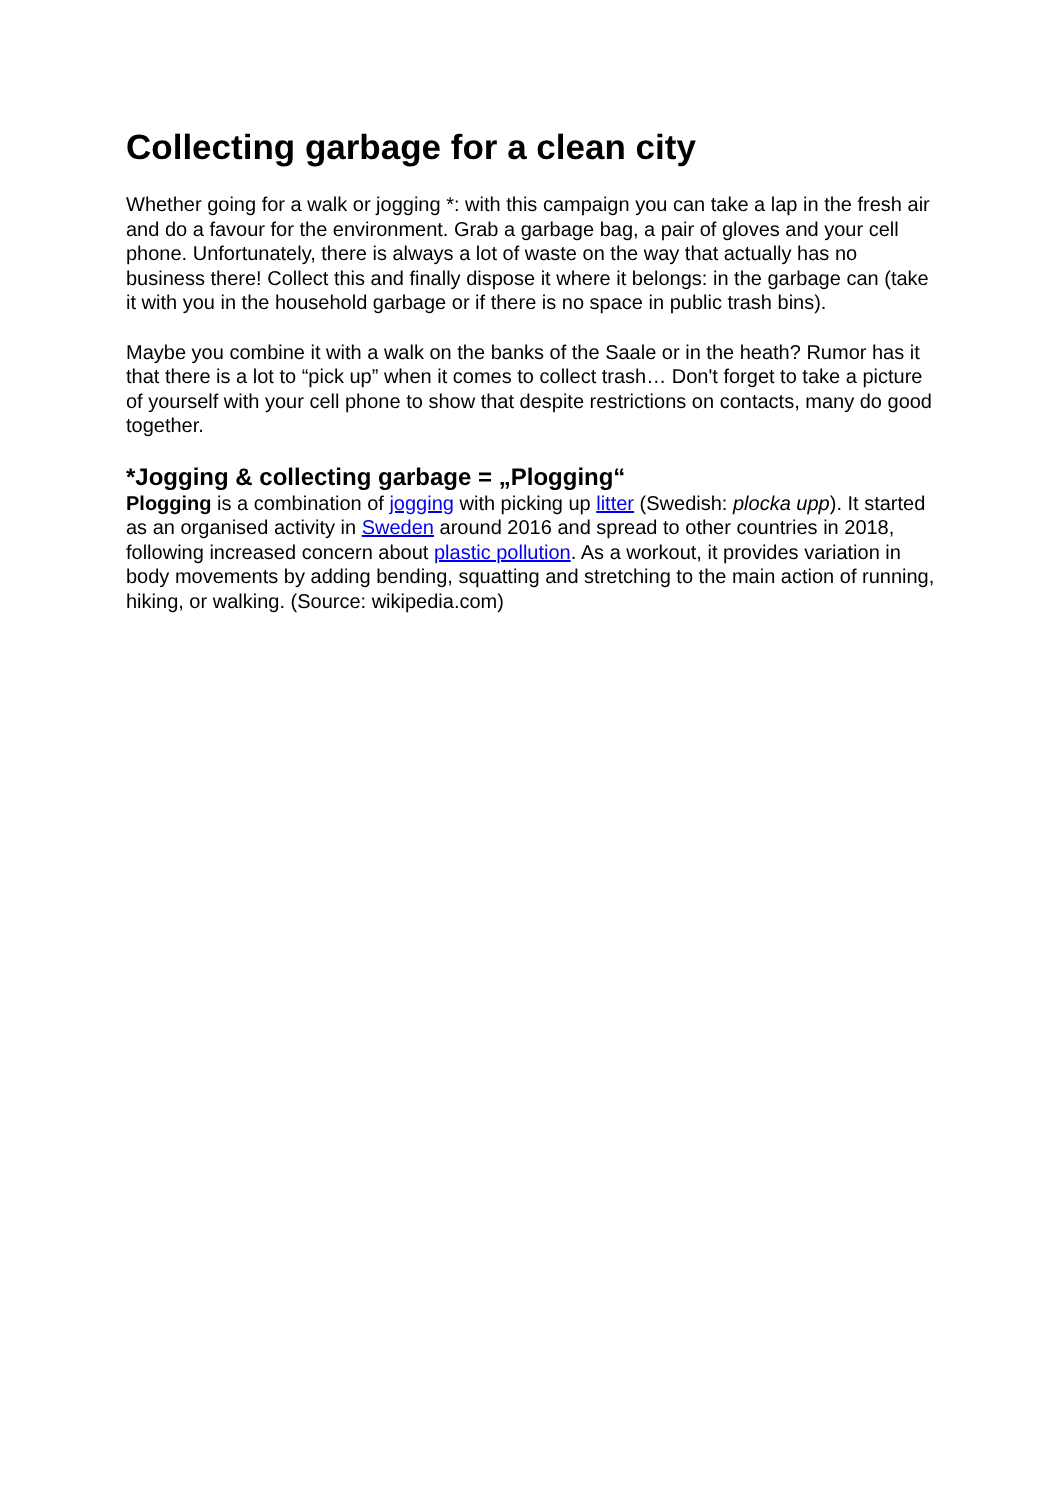Collecting garbage for a clean city
Whether going for a walk or jogging *: with this campaign you can take a lap in the fresh air and do a favour for the environment. Grab a garbage bag, a pair of gloves and your cell phone. Unfortunately, there is always a lot of waste on the way that actually has no business there! Collect this and finally dispose it where it belongs: in the garbage can (take it with you in the household garbage or if there is no space in public trash bins).
Maybe you combine it with a walk on the banks of the Saale or in the heath? Rumor has it that there is a lot to “pick up” when it comes to collect trash… Don't forget to take a picture of yourself with your cell phone to show that despite restrictions on contacts, many do good together.
*Jogging & collecting garbage = „Plogging“
Plogging is a combination of jogging with picking up litter (Swedish: plocka upp). It started as an organised activity in Sweden around 2016 and spread to other countries in 2018, following increased concern about plastic pollution. As a workout, it provides variation in body movements by adding bending, squatting and stretching to the main action of running, hiking, or walking. (Source: wikipedia.com)